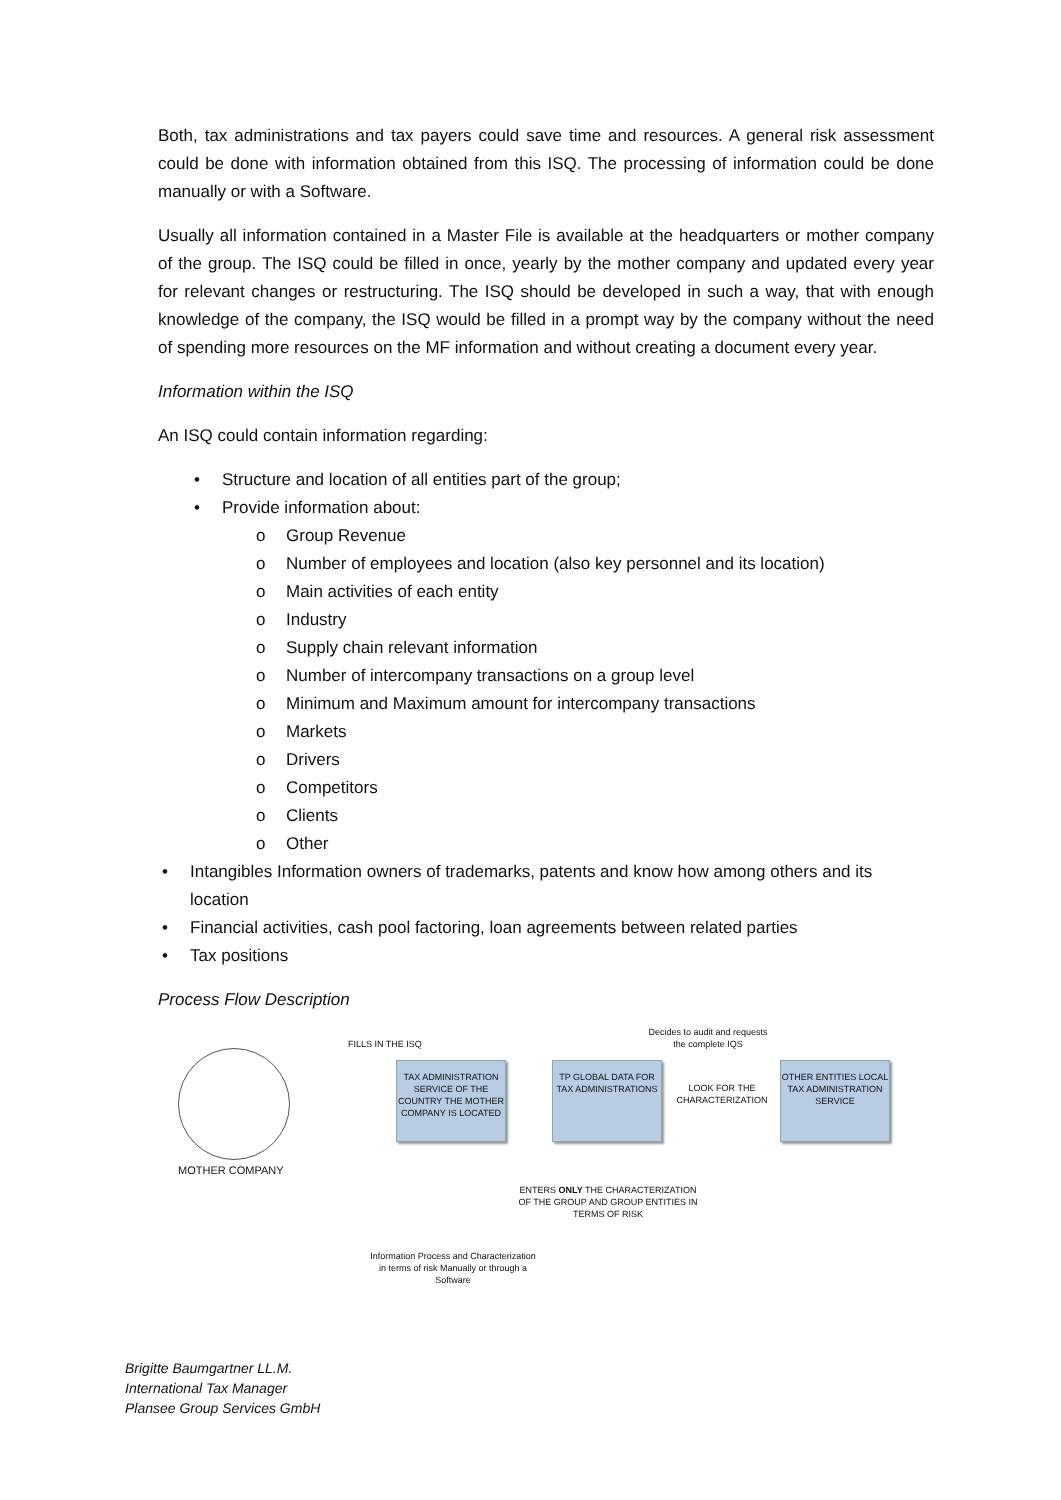Both, tax administrations and tax payers could save time and resources. A general risk assessment could be done with information obtained from this ISQ. The processing of information could be done manually or with a Software.
Usually all information contained in a Master File is available at the headquarters or mother company of the group. The ISQ could be filled in once, yearly by the mother company and updated every year for relevant changes or restructuring. The ISQ should be developed in such a way, that with enough knowledge of the company, the ISQ would be filled in a prompt way by the company without the need of spending more resources on the MF information and without creating a document every year.
Information within the ISQ
An ISQ could contain information regarding:
• Structure and location of all entities part of the group;
• Provide information about:
o Group Revenue
o Number of employees and location (also key personnel and its location)
o Main activities of each entity
o Industry
o Supply chain relevant information
o Number of intercompany transactions on a group level
o Minimum and Maximum amount for intercompany transactions
o Markets
o Drivers
o Competitors
o Clients
o Other
• Intangibles Information owners of trademarks, patents and know how among others and its location
• Financial activities, cash pool factoring, loan agreements between related parties
• Tax positions
Process Flow Description
MOTHER COMPANY
FILLS IN THE ISQ
Decides to audit and requests the complete IQS
TAX ADMINISTRATION SERVICE OF THE COUNTRY THE MOTHER COMPANY IS LOCATED
TP GLOBAL DATA FOR TAX ADMINISTRATIONS
LOOK FOR THE CHARACTERIZATION
OTHER ENTITIES LOCAL TAX ADMINISTRATION SERVICE
ENTERS ONLY THE CHARACTERIZATION OF THE GROUP AND GROUP ENTITIES IN TERMS OF RISK
Information Process and Characterization in terms of risk Manually or through a Software
Brigitte Baumgartner LL.M.
International Tax Manager
Plansee Group Services GmbH